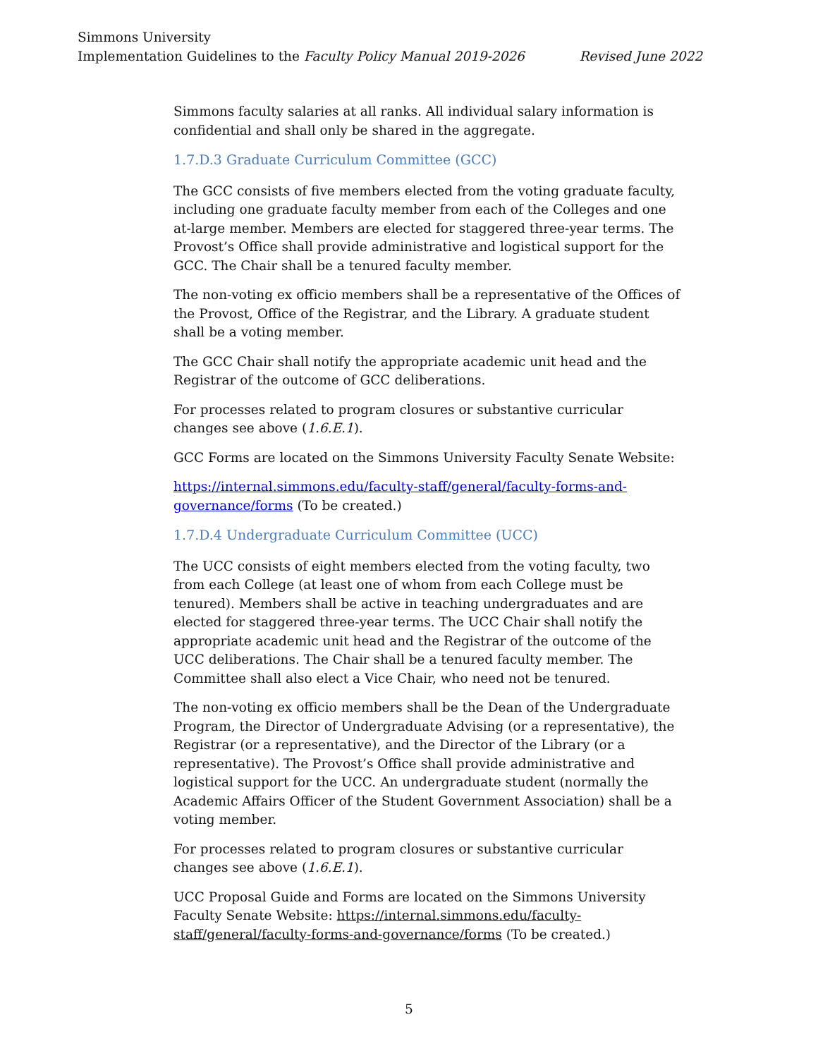Simmons University
Implementation Guidelines to the Faculty Policy Manual 2019-2026 Revised June 2022
Simmons faculty salaries at all ranks. All individual salary information is confidential and shall only be shared in the aggregate.
1.7.D.3 Graduate Curriculum Committee (GCC)
The GCC consists of five members elected from the voting graduate faculty, including one graduate faculty member from each of the Colleges and one at-large member. Members are elected for staggered three-year terms. The Provost’s Office shall provide administrative and logistical support for the GCC. The Chair shall be a tenured faculty member.
The non-voting ex officio members shall be a representative of the Offices of the Provost, Office of the Registrar, and the Library. A graduate student shall be a voting member.
The GCC Chair shall notify the appropriate academic unit head and the Registrar of the outcome of GCC deliberations.
For processes related to program closures or substantive curricular changes see above (1.6.E.1).
GCC Forms are located on the Simmons University Faculty Senate Website:
https://internal.simmons.edu/faculty-staff/general/faculty-forms-and-governance/forms (To be created.)
1.7.D.4 Undergraduate Curriculum Committee (UCC)
The UCC consists of eight members elected from the voting faculty, two from each College (at least one of whom from each College must be tenured). Members shall be active in teaching undergraduates and are elected for staggered three-year terms. The UCC Chair shall notify the appropriate academic unit head and the Registrar of the outcome of the UCC deliberations. The Chair shall be a tenured faculty member. The Committee shall also elect a Vice Chair, who need not be tenured.
The non-voting ex officio members shall be the Dean of the Undergraduate Program, the Director of Undergraduate Advising (or a representative), the Registrar (or a representative), and the Director of the Library (or a representative). The Provost’s Office shall provide administrative and logistical support for the UCC. An undergraduate student (normally the Academic Affairs Officer of the Student Government Association) shall be a voting member.
For processes related to program closures or substantive curricular changes see above (1.6.E.1).
UCC Proposal Guide and Forms are located on the Simmons University Faculty Senate Website: https://internal.simmons.edu/faculty-staff/general/faculty-forms-and-governance/forms (To be created.)
5